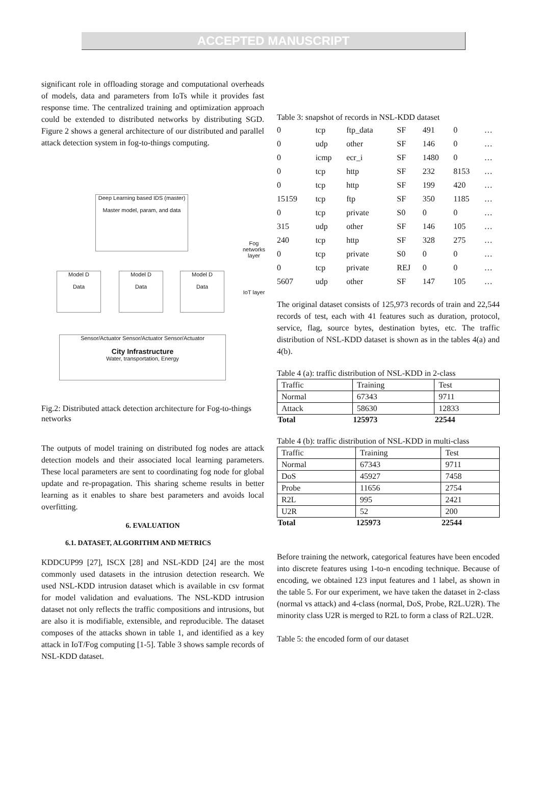ACCEPTED MANUSCRIPT
significant role in offloading storage and computational overheads of models, data and parameters from IoTs while it provides fast response time. The centralized training and optimization approach could be extended to distributed networks by distributing SGD. Figure 2 shows a general architecture of our distributed and parallel attack detection system in fog-to-things computing.
Deep Learning based IDS (master)
Master model, param, and data
Model D
Data
Model D
Data
Model D
Data
Sensor/Actuator Sensor/Actuator Sensor/Actuator
City Infrastructure
Water, transportation, Energy
Fog networks layer
IoT layer
Fig.2: Distributed attack detection architecture for Fog-to-things networks
The outputs of model training on distributed fog nodes are attack detection models and their associated local learning parameters. These local parameters are sent to coordinating fog node for global update and re-propagation. This sharing scheme results in better learning as it enables to share best parameters and avoids local overfitting.
6. EVALUATION
6.1. DATASET, ALGORITHM AND METRICS
KDDCUP99 [27], ISCX [28] and NSL-KDD [24] are the most commonly used datasets in the intrusion detection research. We used NSL-KDD intrusion dataset which is available in csv format for model validation and evaluations. The NSL-KDD intrusion dataset not only reflects the traffic compositions and intrusions, but are also it is modifiable, extensible, and reproducible. The dataset composes of the attacks shown in table 1, and identified as a key attack in IoT/Fog computing [1-5]. Table 3 shows sample records of NSL-KDD dataset.
Table 3: snapshot of records in NSL-KDD dataset
| 0 | tcp | ftp_data | SF | 491 | 0 | … |
| 0 | udp | other | SF | 146 | 0 | … |
| 0 | icmp | ecr_i | SF | 1480 | 0 | … |
| 0 | tcp | http | SF | 232 | 8153 | … |
| 0 | tcp | http | SF | 199 | 420 | … |
| 15159 | tcp | ftp | SF | 350 | 1185 | … |
| 0 | tcp | private | S0 | 0 | 0 | … |
| 315 | udp | other | SF | 146 | 105 | … |
| 240 | tcp | http | SF | 328 | 275 | … |
| 0 | tcp | private | S0 | 0 | 0 | … |
| 0 | tcp | private | REJ | 0 | 0 | … |
| 5607 | udp | other | SF | 147 | 105 | … |
The original dataset consists of 125,973 records of train and 22,544 records of test, each with 41 features such as duration, protocol, service, flag, source bytes, destination bytes, etc. The traffic distribution of NSL-KDD dataset is shown as in the tables 4(a) and 4(b).
Table 4 (a): traffic distribution of NSL-KDD in 2-class
| Traffic | Training | Test |
| Normal | 67343 | 9711 |
| Attack | 58630 | 12833 |
| Total | 125973 | 22544 |
Table 4 (b): traffic distribution of NSL-KDD in multi-class
| Traffic | Training | Test |
| Normal | 67343 | 9711 |
| DoS | 45927 | 7458 |
| Probe | 11656 | 2754 |
| R2L | 995 | 2421 |
| U2R | 52 | 200 |
| Total | 125973 | 22544 |
Before training the network, categorical features have been encoded into discrete features using 1-to-n encoding technique. Because of encoding, we obtained 123 input features and 1 label, as shown in the table 5. For our experiment, we have taken the dataset in 2-class (normal vs attack) and 4-class (normal, DoS, Probe, R2L.U2R). The minority class U2R is merged to R2L to form a class of R2L.U2R.
Table 5: the encoded form of our dataset